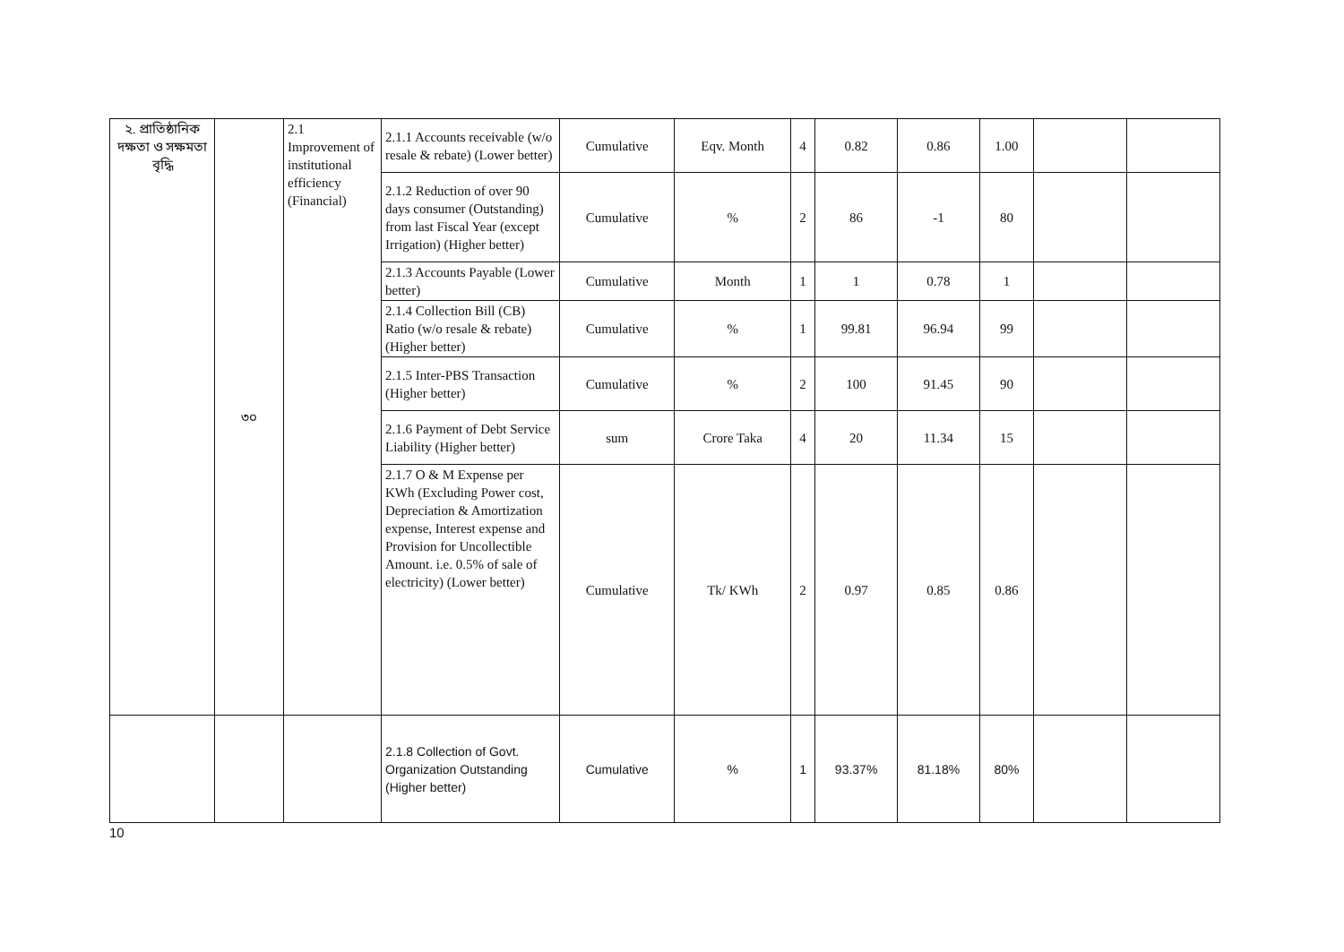| ২. প্রাতিষ্ঠানিক দক্ষতা ও সক্ষমতা বৃদ্ধি | ৩০ | 2.1 Improvement of institutional efficiency (Financial) | 2.1.1 Accounts receivable (w/o resale & rebate) (Lower better) | Cumulative | Eqv. Month | 4 | 0.82 | 0.86 | 1.00 | | |
| | | | 2.1.2 Reduction of over 90 days consumer (Outstanding) from last Fiscal Year (except Irrigation) (Higher better) | Cumulative | % | 2 | 86 | -1 | 80 | | |
| | | | 2.1.3 Accounts Payable (Lower better) | Cumulative | Month | 1 | 1 | 0.78 | 1 | | |
| | | | 2.1.4 Collection Bill (CB) Ratio (w/o resale & rebate) (Higher better) | Cumulative | % | 1 | 99.81 | 96.94 | 99 | | |
| | | | 2.1.5 Inter-PBS Transaction (Higher better) | Cumulative | % | 2 | 100 | 91.45 | 90 | | |
| | | | 2.1.6 Payment of Debt Service Liability (Higher better) | sum | Crore Taka | 4 | 20 | 11.34 | 15 | | |
| | | | 2.1.7 O & M Expense per KWh (Excluding Power cost, Depreciation & Amortization expense, Interest expense and Provision for Uncollectible Amount. i.e. 0.5% of sale of electricity) (Lower better) | Cumulative | Tk/ KWh | 2 | 0.97 | 0.85 | 0.86 | | |
| | | | 2.1.8 Collection of Govt. Organization Outstanding (Higher better) | Cumulative | % | 1 | 93.37% | 81.18% | 80% | | |
10